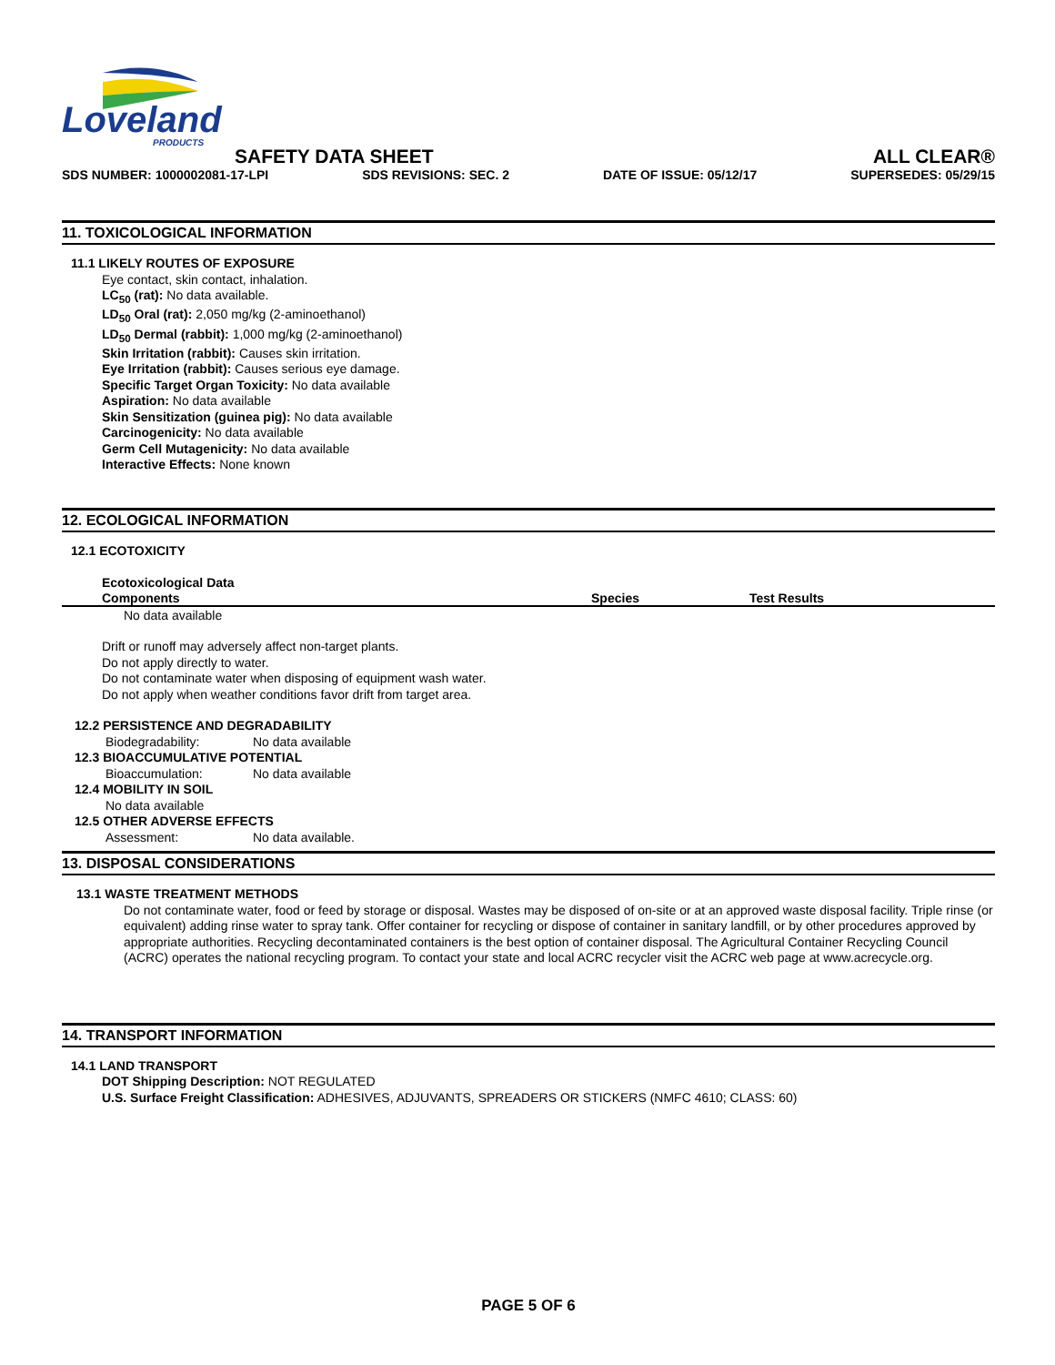Loveland
PRODUCTS
SAFETY DATA SHEET ALL CLEAR®
SDS NUMBER: 1000002081-17-LPI SDS REVISIONS: SEC. 2 DATE OF ISSUE: 05/12/17 SUPERSEDES: 05/29/15
11. TOXICOLOGICAL INFORMATION
11.1 LIKELY ROUTES OF EXPOSURE
Eye contact, skin contact, inhalation.
LC<sub>50</sub> (rat): No data available.
LD<sub>50</sub> Oral (rat): 2,050 mg/kg (2-aminoethanol)
LD<sub>50</sub> Dermal (rabbit): 1,000 mg/kg (2-aminoethanol)
Skin Irritation (rabbit): Causes skin irritation.
Eye Irritation (rabbit): Causes serious eye damage.
Specific Target Organ Toxicity: No data available
Aspiration: No data available
Skin Sensitization (guinea pig): No data available
Carcinogenicity: No data available
Germ Cell Mutagenicity: No data available
Interactive Effects: None known
12. ECOLOGICAL INFORMATION
12.1 ECOTOXICITY
Ecotoxicological Data
| Components | Species | Test Results |
| --- | --- | --- |
| No data available | | |
Drift or runoff may adversely affect non-target plants.
Do not apply directly to water.
Do not contaminate water when disposing of equipment wash water.
Do not apply when weather conditions favor drift from target area.
12.2 PERSISTENCE AND DEGRADABILITY
Biodegradability: No data available
12.3 BIOACCUMULATIVE POTENTIAL
Bioaccumulation: No data available
12.4 MOBILITY IN SOIL
No data available
12.5 OTHER ADVERSE EFFECTS
Assessment: No data available.
13. DISPOSAL CONSIDERATIONS
13.1 WASTE TREATMENT METHODS
Do not contaminate water, food or feed by storage or disposal. Wastes may be disposed of on-site or at an approved waste disposal facility. Triple rinse (or equivalent) adding rinse water to spray tank. Offer container for recycling or dispose of container in sanitary landfill, or by other procedures approved by appropriate authorities. Recycling decontaminated containers is the best option of container disposal. The Agricultural Container Recycling Council (ACRC) operates the national recycling program. To contact your state and local ACRC recycler visit the ACRC web page at www.acrecycle.org.
14. TRANSPORT INFORMATION
14.1 LAND TRANSPORT
DOT Shipping Description: NOT REGULATED
U.S. Surface Freight Classification: ADHESIVES, ADJUVANTS, SPREADERS OR STICKERS (NMFC 4610; CLASS: 60)
PAGE 5 OF 6